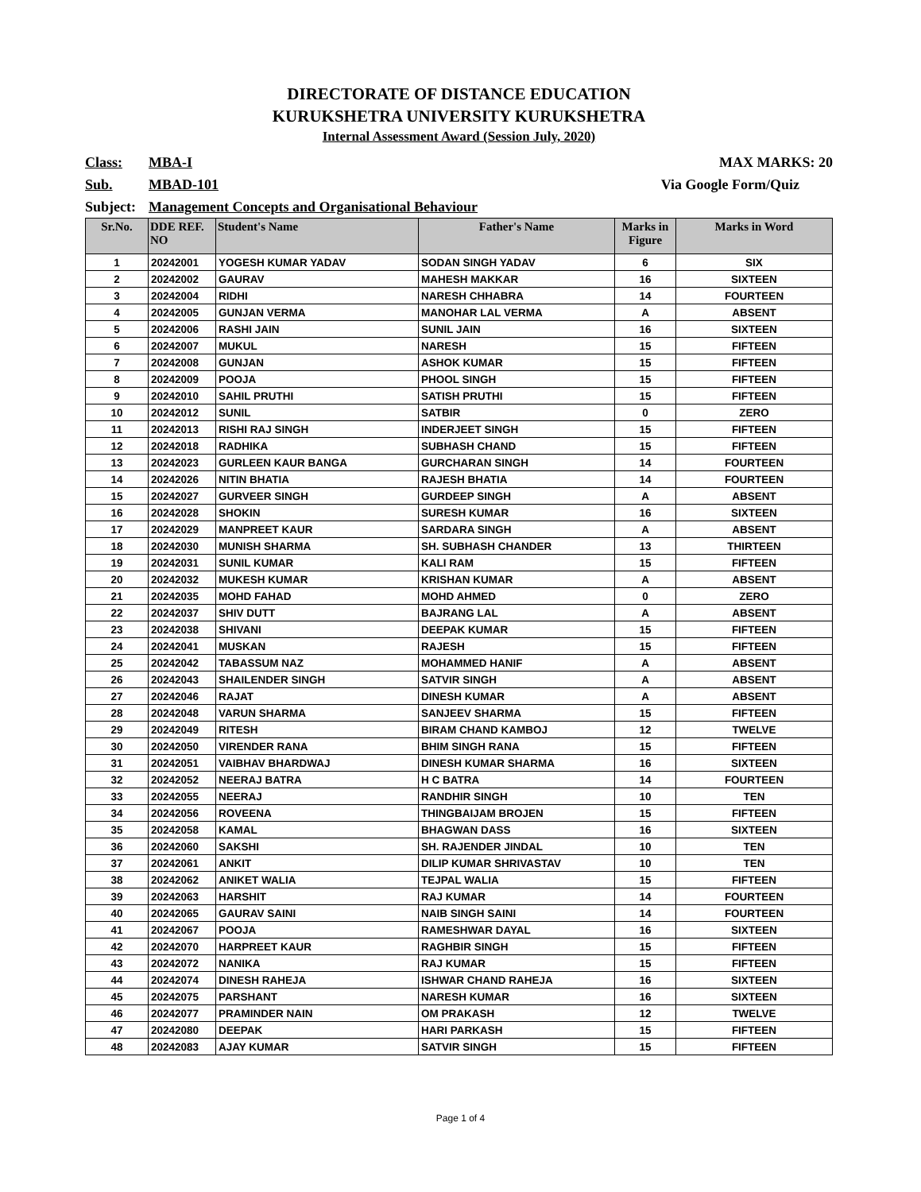DIRECTORATE OF DISTANCE EDUCATION
KURUKSHETRA UNIVERSITY KURUKSHETRA
Internal Assessment Award (Session July, 2020)
Class: MBA-I MAX MARKS: 20
Sub. MBAD-101 Via Google Form/Quiz
Subject: Management Concepts and Organisational Behaviour
| Sr.No. | DDE REF. NO | Student's Name | Father's Name | Marks in Figure | Marks in Word |
| --- | --- | --- | --- | --- | --- |
| 1 | 20242001 | YOGESH KUMAR YADAV | SODAN SINGH YADAV | 6 | SIX |
| 2 | 20242002 | GAURAV | MAHESH MAKKAR | 16 | SIXTEEN |
| 3 | 20242004 | RIDHI | NARESH CHHABRA | 14 | FOURTEEN |
| 4 | 20242005 | GUNJAN VERMA | MANOHAR LAL VERMA | A | ABSENT |
| 5 | 20242006 | RASHI JAIN | SUNIL JAIN | 16 | SIXTEEN |
| 6 | 20242007 | MUKUL | NARESH | 15 | FIFTEEN |
| 7 | 20242008 | GUNJAN | ASHOK KUMAR | 15 | FIFTEEN |
| 8 | 20242009 | POOJA | PHOOL SINGH | 15 | FIFTEEN |
| 9 | 20242010 | SAHIL PRUTHI | SATISH PRUTHI | 15 | FIFTEEN |
| 10 | 20242012 | SUNIL | SATBIR | 0 | ZERO |
| 11 | 20242013 | RISHI RAJ SINGH | INDERJEET SINGH | 15 | FIFTEEN |
| 12 | 20242018 | RADHIKA | SUBHASH CHAND | 15 | FIFTEEN |
| 13 | 20242023 | GURLEEN KAUR BANGA | GURCHARAN SINGH | 14 | FOURTEEN |
| 14 | 20242026 | NITIN BHATIA | RAJESH BHATIA | 14 | FOURTEEN |
| 15 | 20242027 | GURVEER SINGH | GURDEEP SINGH | A | ABSENT |
| 16 | 20242028 | SHOKIN | SURESH KUMAR | 16 | SIXTEEN |
| 17 | 20242029 | MANPREET KAUR | SARDARA SINGH | A | ABSENT |
| 18 | 20242030 | MUNISH SHARMA | SH. SUBHASH CHANDER | 13 | THIRTEEN |
| 19 | 20242031 | SUNIL KUMAR | KALI RAM | 15 | FIFTEEN |
| 20 | 20242032 | MUKESH KUMAR | KRISHAN KUMAR | A | ABSENT |
| 21 | 20242035 | MOHD FAHAD | MOHD AHMED | 0 | ZERO |
| 22 | 20242037 | SHIV DUTT | BAJRANG LAL | A | ABSENT |
| 23 | 20242038 | SHIVANI | DEEPAK KUMAR | 15 | FIFTEEN |
| 24 | 20242041 | MUSKAN | RAJESH | 15 | FIFTEEN |
| 25 | 20242042 | TABASSUM NAZ | MOHAMMED HANIF | A | ABSENT |
| 26 | 20242043 | SHAILENDER SINGH | SATVIR SINGH | A | ABSENT |
| 27 | 20242046 | RAJAT | DINESH KUMAR | A | ABSENT |
| 28 | 20242048 | VARUN SHARMA | SANJEEV SHARMA | 15 | FIFTEEN |
| 29 | 20242049 | RITESH | BIRAM CHAND KAMBOJ | 12 | TWELVE |
| 30 | 20242050 | VIRENDER RANA | BHIM SINGH RANA | 15 | FIFTEEN |
| 31 | 20242051 | VAIBHAV BHARDWAJ | DINESH KUMAR SHARMA | 16 | SIXTEEN |
| 32 | 20242052 | NEERAJ BATRA | H C BATRA | 14 | FOURTEEN |
| 33 | 20242055 | NEERAJ | RANDHIR SINGH | 10 | TEN |
| 34 | 20242056 | ROVEENA | THINGBAIJAM BROJEN | 15 | FIFTEEN |
| 35 | 20242058 | KAMAL | BHAGWAN DASS | 16 | SIXTEEN |
| 36 | 20242060 | SAKSHI | SH. RAJENDER JINDAL | 10 | TEN |
| 37 | 20242061 | ANKIT | DILIP KUMAR SHRIVASTAV | 10 | TEN |
| 38 | 20242062 | ANIKET WALIA | TEJPAL WALIA | 15 | FIFTEEN |
| 39 | 20242063 | HARSHIT | RAJ KUMAR | 14 | FOURTEEN |
| 40 | 20242065 | GAURAV SAINI | NAIB SINGH SAINI | 14 | FOURTEEN |
| 41 | 20242067 | POOJA | RAMESHWAR DAYAL | 16 | SIXTEEN |
| 42 | 20242070 | HARPREET KAUR | RAGHBIR SINGH | 15 | FIFTEEN |
| 43 | 20242072 | NANIKA | RAJ KUMAR | 15 | FIFTEEN |
| 44 | 20242074 | DINESH RAHEJA | ISHWAR CHAND RAHEJA | 16 | SIXTEEN |
| 45 | 20242075 | PARSHANT | NARESH KUMAR | 16 | SIXTEEN |
| 46 | 20242077 | PRAMINDER NAIN | OM PRAKASH | 12 | TWELVE |
| 47 | 20242080 | DEEPAK | HARI PARKASH | 15 | FIFTEEN |
| 48 | 20242083 | AJAY KUMAR | SATVIR SINGH | 15 | FIFTEEN |
Page 1 of 4